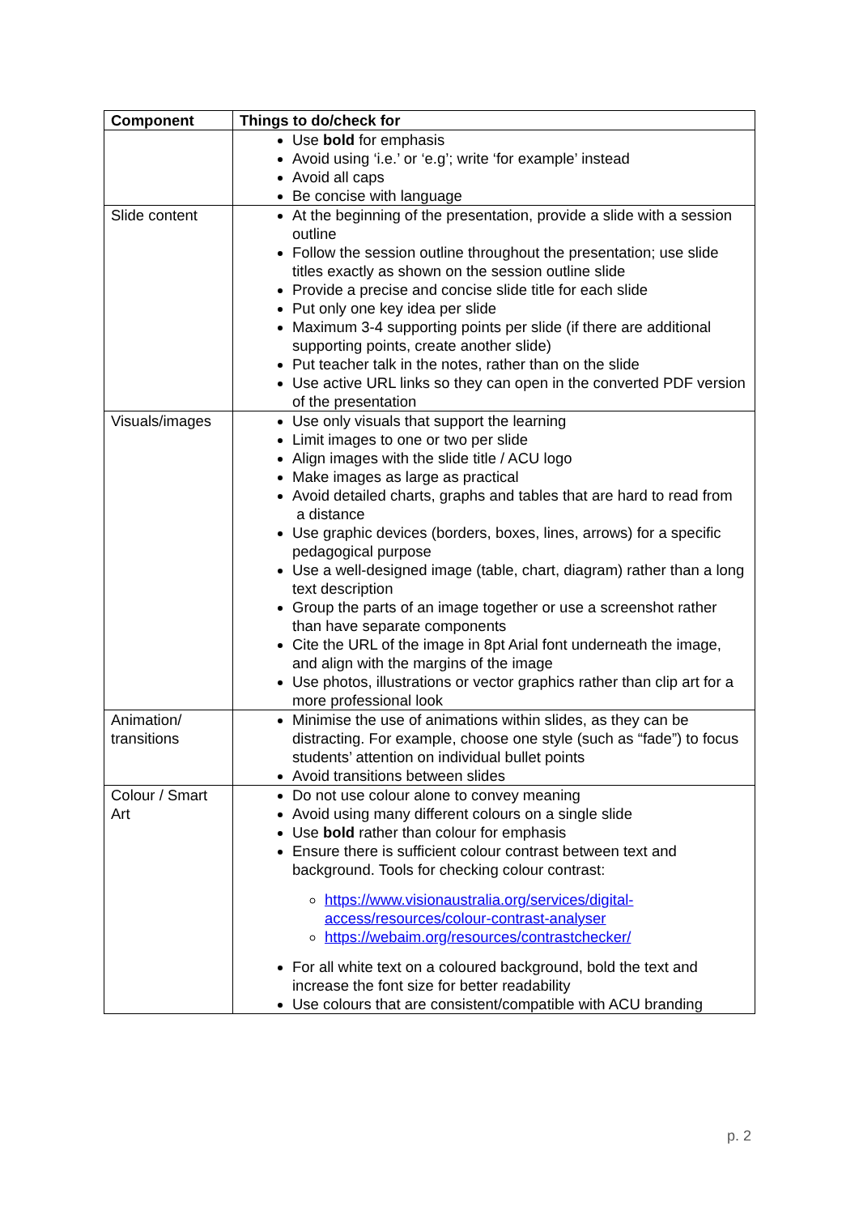| Component | Things to do/check for |
| --- | --- |
| | Use bold for emphasis Avoid using ‘i.e.’ or ‘e.g’; write ‘for example’ instead Avoid all caps Be concise with language |
| Slide content | At the beginning of the presentation, provide a slide with a session outline Follow the session outline throughout the presentation; use slide titles exactly as shown on the session outline slide Provide a precise and concise slide title for each slide Put only one key idea per slide Maximum 3-4 supporting points per slide (if there are additional supporting points, create another slide) Put teacher talk in the notes, rather than on the slide Use active URL links so they can open in the converted PDF version of the presentation |
| Visuals/images | Use only visuals that support the learning Limit images to one or two per slide Align images with the slide title / ACU logo Make images as large as practical Avoid detailed charts, graphs and tables that are hard to read from a distance Use graphic devices (borders, boxes, lines, arrows) for a specific pedagogical purpose Use a well-designed image (table, chart, diagram) rather than a long text description Group the parts of an image together or use a screenshot rather than have separate components Cite the URL of the image in 8pt Arial font underneath the image, and align with the margins of the image Use photos, illustrations or vector graphics rather than clip art for a more professional look |
| Animation/ transitions | Minimise the use of animations within slides, as they can be distracting. For example, choose one style (such as “fade”) to focus students’ attention on individual bullet points Avoid transitions between slides |
| Colour / Smart Art | Do not use colour alone to convey meaning Avoid using many different colours on a single slide Use bold rather than colour for emphasis Ensure there is sufficient colour contrast between text and background. Tools for checking colour contrast: https://www.visionaustralia.org/services/digital-access/resources/colour-contrast-analyser https://webaim.org/resources/contrastchecker/ For all white text on a coloured background, bold the text and increase the font size for better readability Use colours that are consistent/compatible with ACU branding |
p. 2